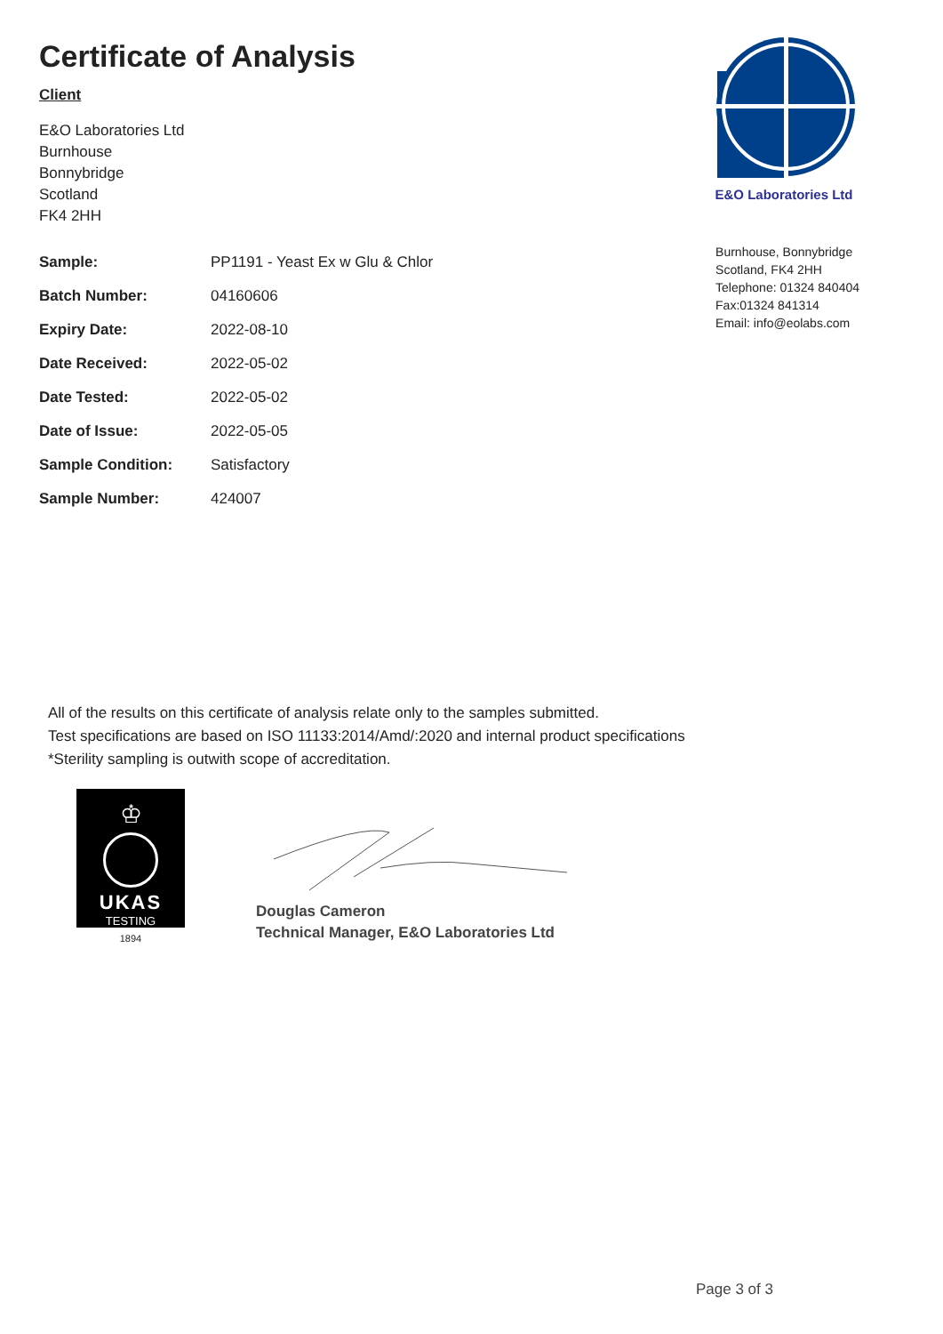Certificate of Analysis
Client
E&O Laboratories Ltd
Burnhouse
Bonnybridge
Scotland
FK4 2HH
E&O Laboratories Ltd
| Sample: | PP1191 - Yeast Ex w Glu & Chlor |
| Batch Number: | 04160606 |
| Expiry Date: | 2022-08-10 |
| Date Received: | 2022-05-02 |
| Date Tested: | 2022-05-02 |
| Date of Issue: | 2022-05-05 |
| Sample Condition: | Satisfactory |
| Sample Number: | 424007 |
Burnhouse, Bonnybridge
Scotland, FK4 2HH
Telephone: 01324 840404
Fax:01324 841314
Email: info@eolabs.com
All of the results on this certificate of analysis relate only to the samples submitted.
Test specifications are based on ISO 11133:2014/Amd/:2020 and internal product specifications
*Sterility sampling is outwith scope of accreditation.
♔
UKAS
TESTING
1894
Douglas Cameron
Technical Manager, E&O Laboratories Ltd
Page 3 of 3